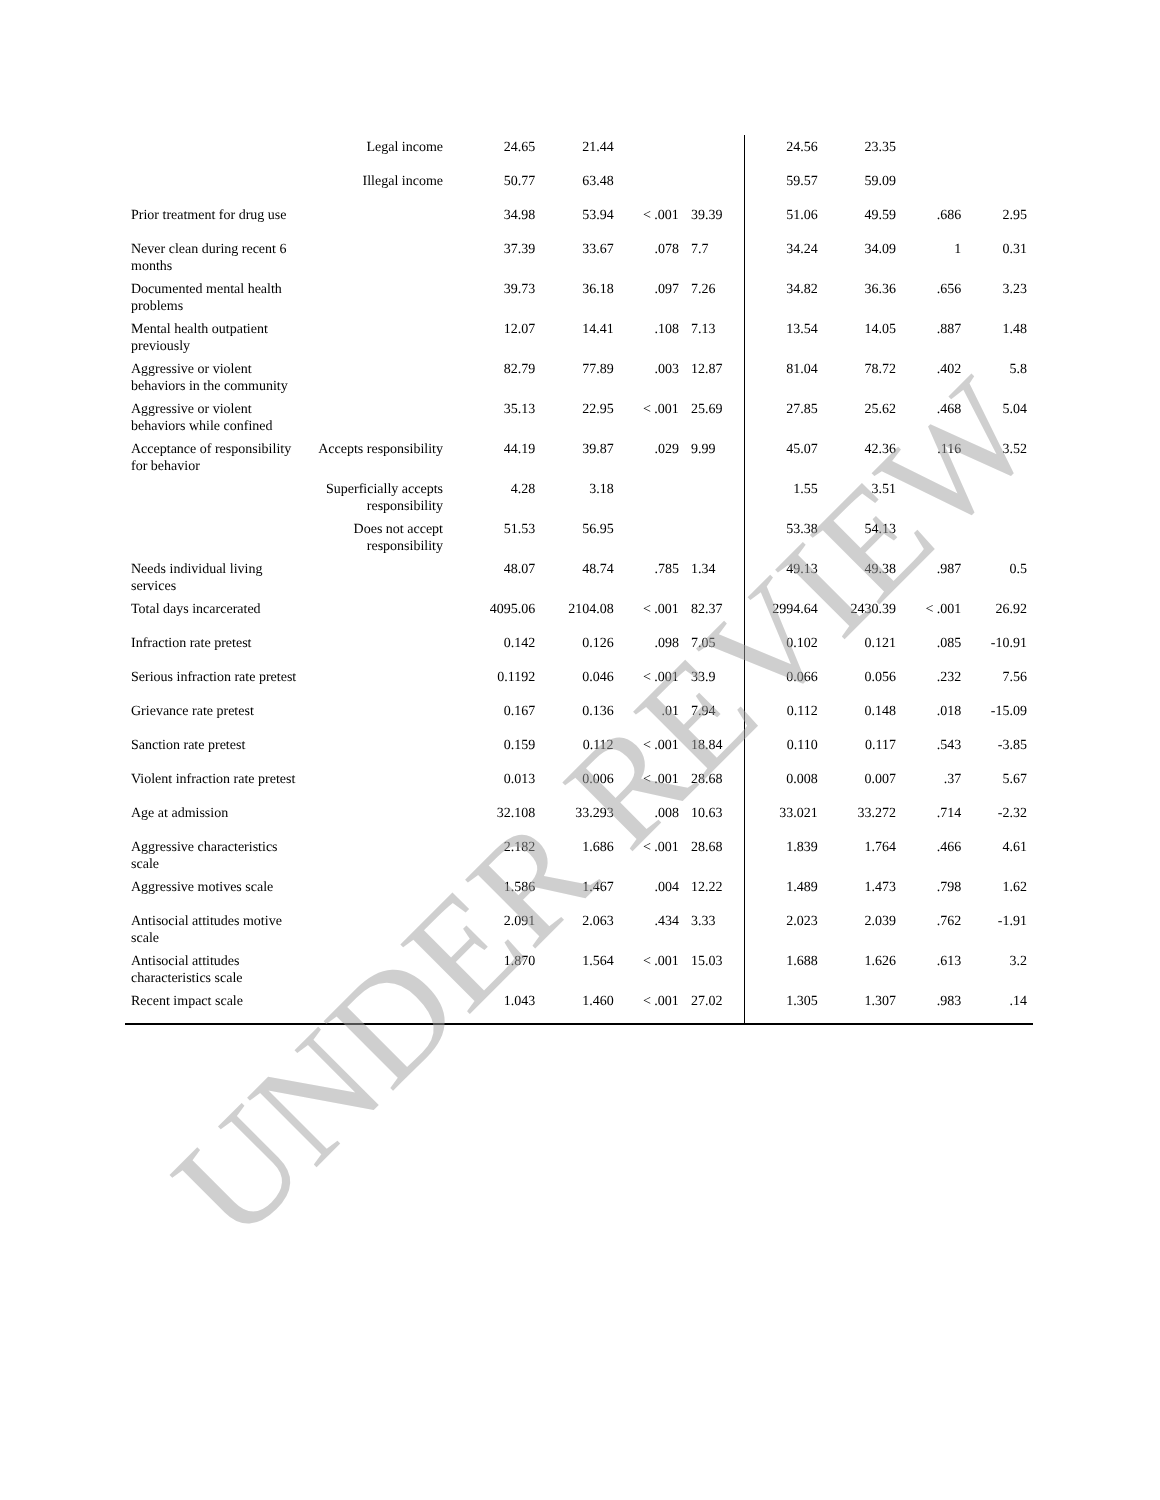| | Legal income | 24.65 | 21.44 | | | 24.56 | 23.35 | | |
| | Illegal income | 50.77 | 63.48 | | | 59.57 | 59.09 | | |
| Prior treatment for drug use | | 34.98 | 53.94 | < .001 | 39.39 | 51.06 | 49.59 | .686 | 2.95 |
| Never clean during recent 6 months | | 37.39 | 33.67 | .078 | 7.7 | 34.24 | 34.09 | 1 | 0.31 |
| Documented mental health problems | | 39.73 | 36.18 | .097 | 7.26 | 34.82 | 36.36 | .656 | 3.23 |
| Mental health outpatient previously | | 12.07 | 14.41 | .108 | 7.13 | 13.54 | 14.05 | .887 | 1.48 |
| Aggressive or violent behaviors in the community | | 82.79 | 77.89 | .003 | 12.87 | 81.04 | 78.72 | .402 | 5.8 |
| Aggressive or violent behaviors while confined | | 35.13 | 22.95 | < .001 | 25.69 | 27.85 | 25.62 | .468 | 5.04 |
| Acceptance of responsibility for behavior | Accepts responsibility | 44.19 | 39.87 | .029 | 9.99 | 45.07 | 42.36 | .116 | 3.52 |
| | Superficially accepts responsibility | 4.28 | 3.18 | | | 1.55 | 3.51 | | |
| | Does not accept responsibility | 51.53 | 56.95 | | | 53.38 | 54.13 | | |
| Needs individual living services | | 48.07 | 48.74 | .785 | 1.34 | 49.13 | 49.38 | .987 | 0.5 |
| Total days incarcerated | | 4095.06 | 2104.08 | < .001 | 82.37 | 2994.64 | 2430.39 | < .001 | 26.92 |
| Infraction rate pretest | | 0.142 | 0.126 | .098 | 7.05 | 0.102 | 0.121 | .085 | -10.91 |
| Serious infraction rate pretest | | 0.1192 | 0.046 | < .001 | 33.9 | 0.066 | 0.056 | .232 | 7.56 |
| Grievance rate pretest | | 0.167 | 0.136 | .01 | 7.94 | 0.112 | 0.148 | .018 | -15.09 |
| Sanction rate pretest | | 0.159 | 0.112 | < .001 | 18.84 | 0.110 | 0.117 | .543 | -3.85 |
| Violent infraction rate pretest | | 0.013 | 0.006 | < .001 | 28.68 | 0.008 | 0.007 | .37 | 5.67 |
| Age at admission | | 32.108 | 33.293 | .008 | 10.63 | 33.021 | 33.272 | .714 | -2.32 |
| Aggressive characteristics scale | | 2.182 | 1.686 | < .001 | 28.68 | 1.839 | 1.764 | .466 | 4.61 |
| Aggressive motives scale | | 1.586 | 1.467 | .004 | 12.22 | 1.489 | 1.473 | .798 | 1.62 |
| Antisocial attitudes motive scale | | 2.091 | 2.063 | .434 | 3.33 | 2.023 | 2.039 | .762 | -1.91 |
| Antisocial attitudes characteristics scale | | 1.870 | 1.564 | < .001 | 15.03 | 1.688 | 1.626 | .613 | 3.2 |
| Recent impact scale | | 1.043 | 1.460 | < .001 | 27.02 | 1.305 | 1.307 | .983 | .14 |
UNDER REVIEW